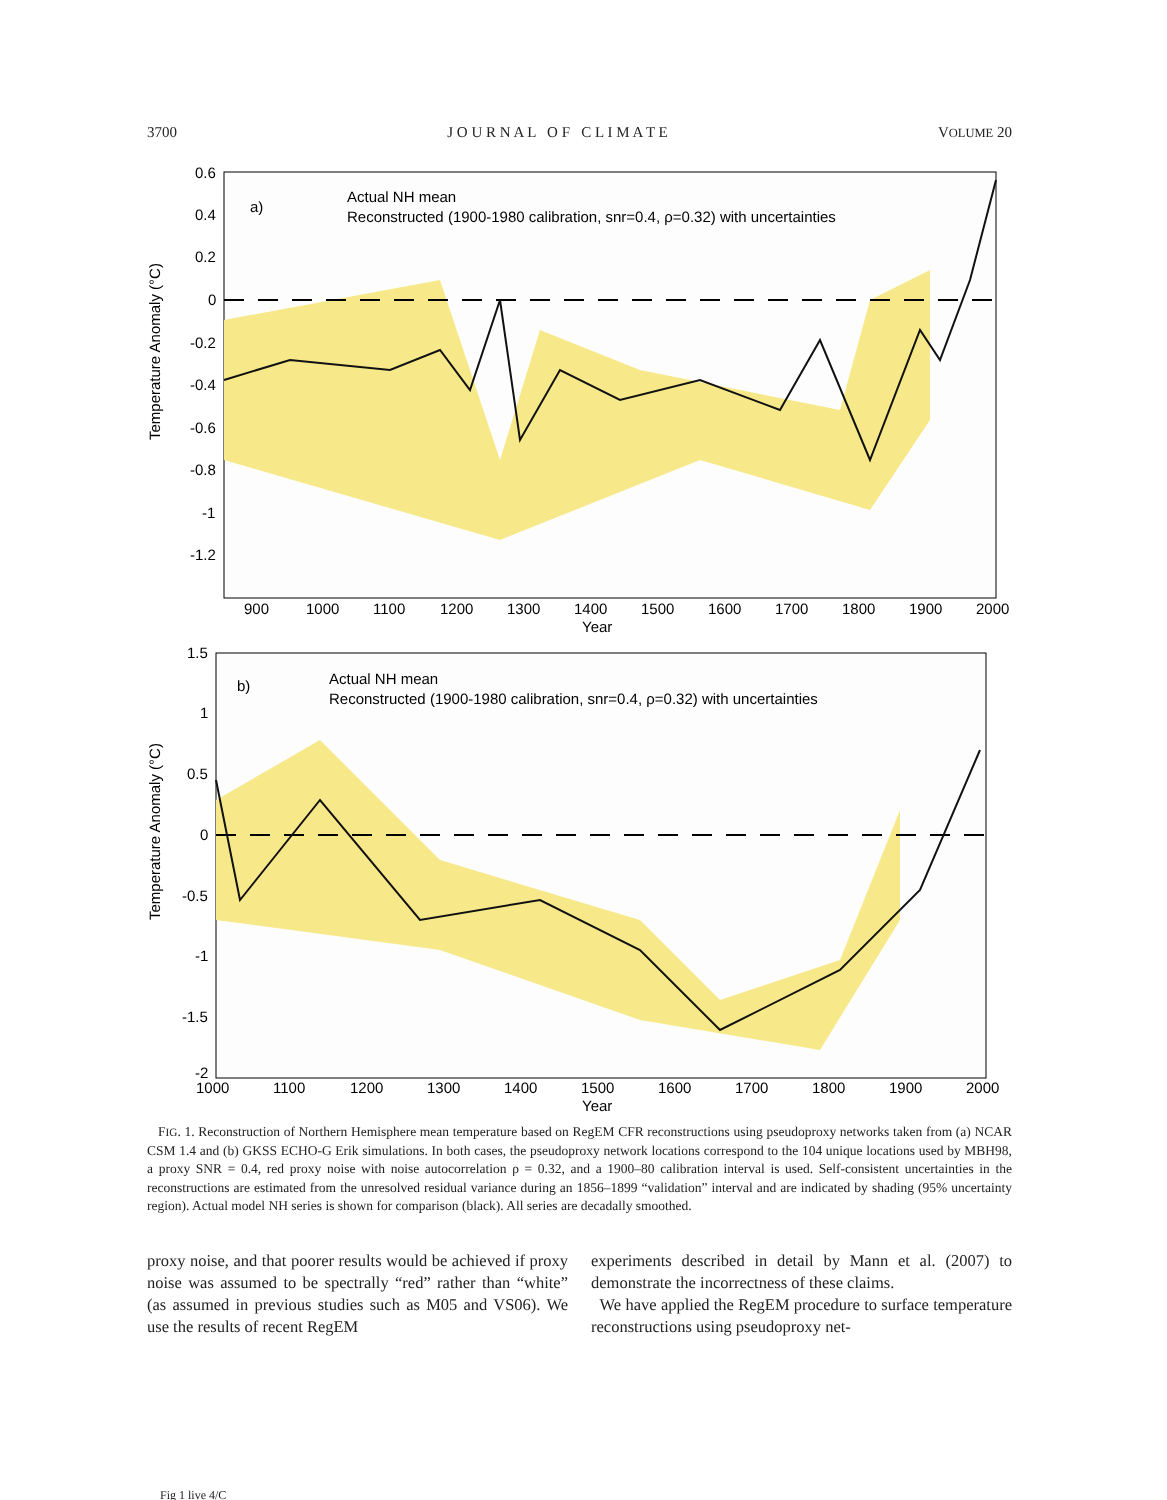3700 J O U R N A L O F C L I M A T E VOLUME 20
0.6
0.4
0.2
0
-0.2
-0.4
-0.6
-0.8
-1
-1.2
a)
Actual NH mean
Reconstructed (1900-1980 calibration, snr=0.4, ρ=0.32) with uncertainties
900
1000
1100
1200
1300
1400
1500
1600
1700
1800
1900
2000
Year
Temperature Anomaly (°C)
1.5
1
0.5
0
-0.5
-1
-1.5
-2
b)
Actual NH mean
Reconstructed (1900-1980 calibration, snr=0.4, ρ=0.32) with uncertainties
1000
1100
1200
1300
1400
1500
1600
1700
1800
1900
2000
Year
Temperature Anomaly (°C)
FIG. 1. Reconstruction of Northern Hemisphere mean temperature based on RegEM CFR reconstructions using pseudoproxy networks taken from (a) NCAR CSM 1.4 and (b) GKSS ECHO-G Erik simulations. In both cases, the pseudoproxy network locations correspond to the 104 unique locations used by MBH98, a proxy SNR = 0.4, red proxy noise with noise autocorrelation ρ = 0.32, and a 1900–80 calibration interval is used. Self-consistent uncertainties in the reconstructions are estimated from the unresolved residual variance during an 1856–1899 “validation” interval and are indicated by shading (95% uncertainty region). Actual model NH series is shown for comparison (black). All series are decadally smoothed.
proxy noise, and that poorer results would be achieved if proxy noise was assumed to be spectrally “red” rather than “white” (as assumed in previous studies such as M05 and VS06). We use the results of recent RegEM
experiments described in detail by Mann et al. (2007) to demonstrate the incorrectness of these claims.
We have applied the RegEM procedure to surface temperature reconstructions using pseudoproxy net-
Fig 1 live 4/C